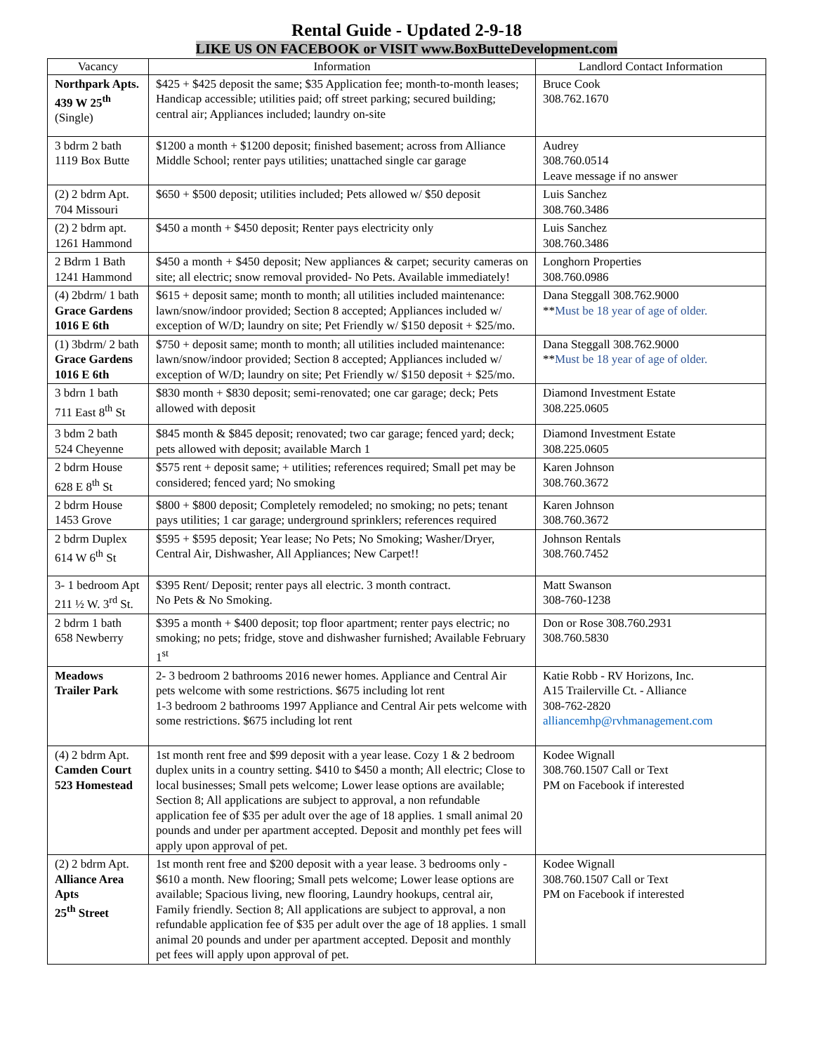Rental Guide - Updated 2-9-18
LIKE US ON FACEBOOK or VISIT www.BoxButteDevelopment.com
| Vacancy | Information | Landlord Contact Information |
| --- | --- | --- |
| Northpark Apts. 439 W 25<sup>th</sup> (Single) | $425 + $425 deposit the same; $35 Application fee; month-to-month leases; Handicap accessible; utilities paid; off street parking; secured building; central air; Appliances included; laundry on-site | Bruce Cook 308.762.1670 |
| 3 bdrm 2 bath 1119 Box Butte | $1200 a month + $1200 deposit; finished basement; across from Alliance Middle School; renter pays utilities; unattached single car garage | Audrey 308.760.0514 Leave message if no answer |
| (2) 2 bdrm Apt. 704 Missouri | $650 + $500 deposit; utilities included; Pets allowed w/ $50 deposit | Luis Sanchez 308.760.3486 |
| (2) 2 bdrm apt. 1261 Hammond | $450 a month + $450 deposit; Renter pays electricity only | Luis Sanchez 308.760.3486 |
| 2 Bdrm 1 Bath 1241 Hammond | $450 a month + $450 deposit; New appliances & carpet; security cameras on site; all electric; snow removal provided- No Pets. Available immediately! | Longhorn Properties 308.760.0986 |
| (4) 2bdrm/ 1 bath Grace Gardens 1016 E 6th | $615 + deposit same; month to month; all utilities included maintenance: lawn/snow/indoor provided; Section 8 accepted; Appliances included w/ exception of W/D; laundry on site; Pet Friendly w/ $150 deposit + $25/mo. | Dana Steggall 308.762.9000 ** Must be 18 year of age of older. |
| (1) 3bdrm/ 2 bath Grace Gardens 1016 E 6th | $750 + deposit same; month to month; all utilities included maintenance: lawn/snow/indoor provided; Section 8 accepted; Appliances included w/ exception of W/D; laundry on site; Pet Friendly w/ $150 deposit + $25/mo. | Dana Steggall 308.762.9000 ** Must be 18 year of age of older. |
| 3 bdrn 1 bath 711 East 8<sup>th</sup> St | $830 month + $830 deposit; semi-renovated; one car garage; deck; Pets allowed with deposit | Diamond Investment Estate 308.225.0605 |
| 3 bdm 2 bath 524 Cheyenne | $845 month & $845 deposit; renovated; two car garage; fenced yard; deck; pets allowed with deposit; available March 1 | Diamond Investment Estate 308.225.0605 |
| 2 bdrm House 628 E 8<sup>th</sup> St | $575 rent + deposit same; + utilities; references required; Small pet may be considered; fenced yard; No smoking | Karen Johnson 308.760.3672 |
| 2 bdrm House 1453 Grove | $800 + $800 deposit; Completely remodeled; no smoking; no pets; tenant pays utilities; 1 car garage; underground sprinklers; references required | Karen Johnson 308.760.3672 |
| 2 bdrm Duplex 614 W 6<sup>th</sup> St | $595 + $595 deposit; Year lease; No Pets; No Smoking; Washer/Dryer, Central Air, Dishwasher, All Appliances; New Carpet!! | Johnson Rentals 308.760.7452 |
| 3- 1 bedroom Apt 211 ½ W. 3<sup>rd</sup> St. | $395 Rent/ Deposit; renter pays all electric. 3 month contract. No Pets & No Smoking. | Matt Swanson 308-760-1238 |
| 2 bdrm 1 bath 658 Newberry | $395 a month + $400 deposit; top floor apartment; renter pays electric; no smoking; no pets; fridge, stove and dishwasher furnished; Available February 1<sup>st</sup> | Don or Rose 308.760.2931 308.760.5830 |
| Meadows Trailer Park | 2- 3 bedroom 2 bathrooms 2016 newer homes. Appliance and Central Air pets welcome with some restrictions. $675 including lot rent 1-3 bedroom 2 bathrooms 1997 Appliance and Central Air pets welcome with some restrictions. $675 including lot rent | Katie Robb - RV Horizons, Inc. A15 Trailerville Ct. - Alliance 308-762-2820 alliancemhp@rvhmanagement.com |
| (4) 2 bdrm Apt. Camden Court 523 Homestead | 1st month rent free and $99 deposit with a year lease. Cozy 1 & 2 bedroom duplex units in a country setting. $410 to $450 a month; All electric; Close to local businesses; Small pets welcome; Lower lease options are available; Section 8; All applications are subject to approval, a non refundable application fee of $35 per adult over the age of 18 applies. 1 small animal 20 pounds and under per apartment accepted. Deposit and monthly pet fees will apply upon approval of pet. | Kodee Wignall 308.760.1507 Call or Text PM on Facebook if interested |
| (2) 2 bdrm Apt. Alliance Area Apts 25<sup>th</sup> Street | 1st month rent free and $200 deposit with a year lease. 3 bedrooms only - $610 a month. New flooring; Small pets welcome; Lower lease options are available; Spacious living, new flooring, Laundry hookups, central air, Family friendly. Section 8; All applications are subject to approval, a non refundable application fee of $35 per adult over the age of 18 applies. 1 small animal 20 pounds and under per apartment accepted. Deposit and monthly pet fees will apply upon approval of pet. | Kodee Wignall 308.760.1507 Call or Text PM on Facebook if interested |